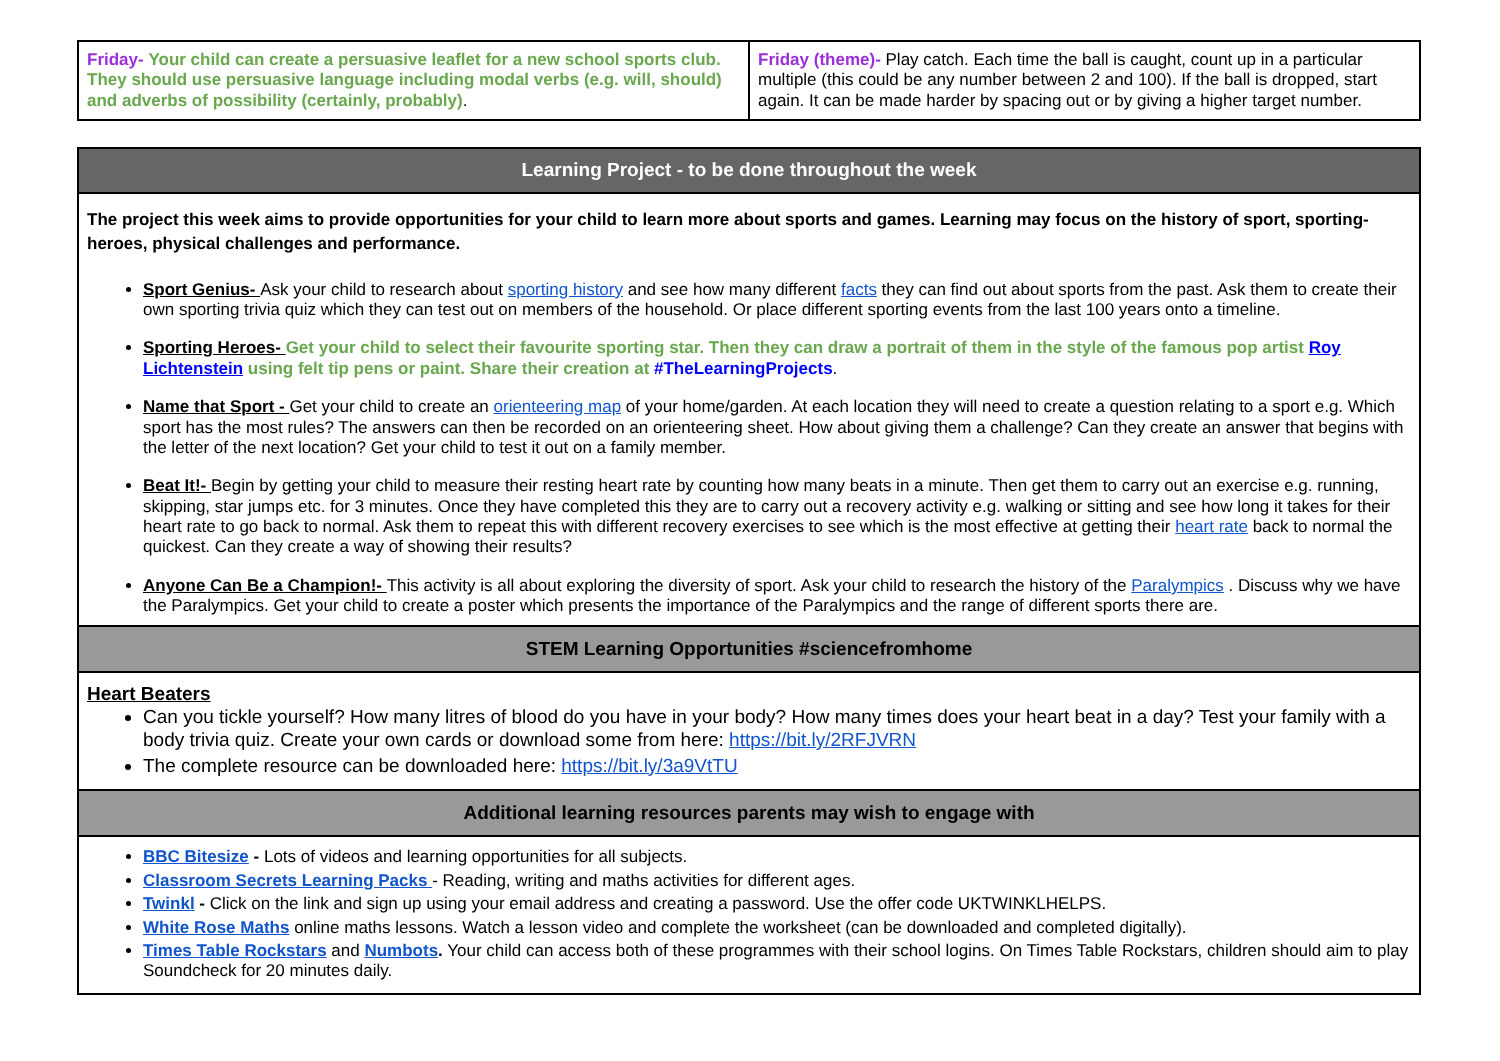| Friday- Your child can create a persuasive leaflet for a new school sports club. They should use persuasive language including modal verbs (e.g. will, should) and adverbs of possibility (certainly, probably) . | Friday (theme)- Play catch. Each time the ball is caught, count up in a particular multiple (this could be any number between 2 and 100). If the ball is dropped, start again. It can be made harder by spacing out or by giving a higher target number. |
| Learning Project - to be done throughout the week |
| The project this week aims to provide opportunities for your child to learn more about sports and games. Learning may focus on the history of sport, sporting-heroes, physical challenges and performance. Sport Genius- Ask your child to research about sporting history and see how many different facts they can find out about sports from the past. Ask them to create their own sporting trivia quiz which they can test out on members of the household. Or place different sporting events from the last 100 years onto a timeline. Sporting Heroes- Get your child to select their favourite sporting star. Then they can draw a portrait of them in the style of the famous pop artist Roy Lichtenstein using felt tip pens or paint. Share their creation at #TheLearningProjects . Name that Sport - Get your child to create an orienteering map of your home/garden. At each location they will need to create a question relating to a sport e.g. Which sport has the most rules? The answers can then be recorded on an orienteering sheet. How about giving them a challenge? Can they create an answer that begins with the letter of the next location? Get your child to test it out on a family member. Beat It!- Begin by getting your child to measure their resting heart rate by counting how many beats in a minute. Then get them to carry out an exercise e.g. running, skipping, star jumps etc. for 3 minutes. Once they have completed this they are to carry out a recovery activity e.g. walking or sitting and see how long it takes for their heart rate to go back to normal. Ask them to repeat this with different recovery exercises to see which is the most effective at getting their heart rate back to normal the quickest. Can they create a way of showing their results? Anyone Can Be a Champion!- This activity is all about exploring the diversity of sport. Ask your child to research the history of the Paralympics . Discuss why we have the Paralympics. Get your child to create a poster which presents the importance of the Paralympics and the range of different sports there are. |
| STEM Learning Opportunities #sciencefromhome |
| Heart Beaters Can you tickle yourself? How many litres of blood do you have in your body? How many times does your heart beat in a day? Test your family with a body trivia quiz. Create your own cards or download some from here: https://bit.ly/2RFJVRN The complete resource can be downloaded here: https://bit.ly/3a9VtTU |
| Additional learning resources parents may wish to engage with |
| BBC Bitesize - Lots of videos and learning opportunities for all subjects. Classroom Secrets Learning Packs - Reading, writing and maths activities for different ages. Twinkl - Click on the link and sign up using your email address and creating a password. Use the offer code UKTWINKLHELPS. White Rose Maths online maths lessons. Watch a lesson video and complete the worksheet (can be downloaded and completed digitally). Times Table Rockstars and Numbots . Your child can access both of these programmes with their school logins. On Times Table Rockstars, children should aim to play Soundcheck for 20 minutes daily. |